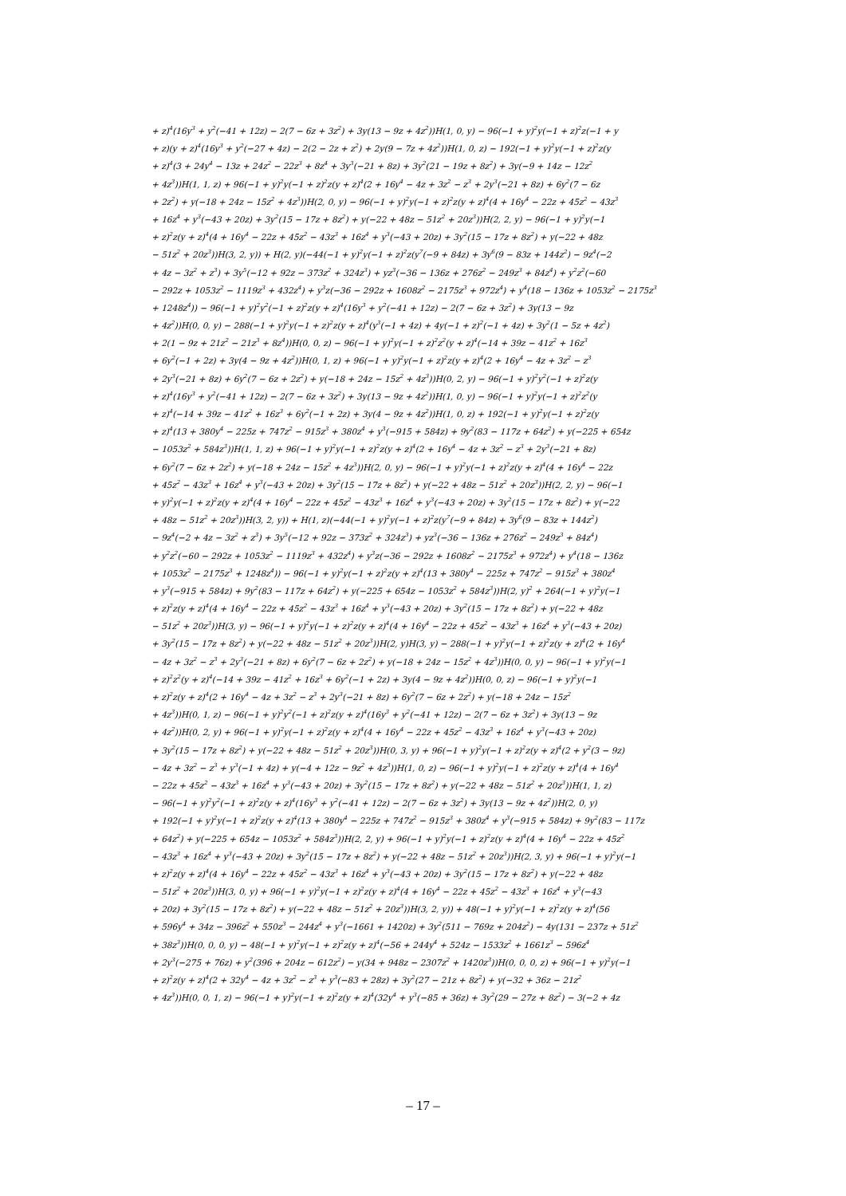+ z)<sup>4</sup>(16y<sup>3</sup> + y<sup>2</sup>(−41 + 12z) − 2(7 − 6z + 3z<sup>2</sup>) + 3y(13 − 9z + 4z<sup>2</sup>))H(1, 0, y) − 96(−1 + y)<sup>2</sup>y(−1 + z)<sup>2</sup>z(−1 + y
+ z)(y + z)<sup>4</sup>(16y<sup>3</sup> + y<sup>2</sup>(−27 + 4z) − 2(2 − 2z + z<sup>2</sup>) + 2y(9 − 7z + 4z<sup>2</sup>))H(1, 0, z) − 192(−1 + y)<sup>2</sup>y(−1 + z)<sup>2</sup>z(y
+ z)<sup>4</sup>(3 + 24y<sup>4</sup> − 13z + 24z<sup>2</sup> − 22z<sup>3</sup> + 8z<sup>4</sup> + 3y<sup>3</sup>(−21 + 8z) + 3y<sup>2</sup>(21 − 19z + 8z<sup>2</sup>) + 3y(−9 + 14z − 12z<sup>2</sup>
+ 4z<sup>3</sup>))H(1, 1, z) + 96(−1 + y)<sup>2</sup>y(−1 + z)<sup>2</sup>z(y + z)<sup>4</sup>(2 + 16y<sup>4</sup> − 4z + 3z<sup>2</sup> − z<sup>3</sup> + 2y<sup>3</sup>(−21 + 8z) + 6y<sup>2</sup>(7 − 6z
+ 2z<sup>2</sup>) + y(−18 + 24z − 15z<sup>2</sup> + 4z<sup>3</sup>))H(2, 0, y) − 96(−1 + y)<sup>2</sup>y(−1 + z)<sup>2</sup>z(y + z)<sup>4</sup>(4 + 16y<sup>4</sup> − 22z + 45z<sup>2</sup> − 43z<sup>3</sup>
+ 16z<sup>4</sup> + y<sup>3</sup>(−43 + 20z) + 3y<sup>2</sup>(15 − 17z + 8z<sup>2</sup>) + y(−22 + 48z − 51z<sup>2</sup> + 20z<sup>3</sup>))H(2, 2, y) − 96(−1 + y)<sup>2</sup>y(−1
+ z)<sup>2</sup>z(y + z)<sup>4</sup>(4 + 16y<sup>4</sup> − 22z + 45z<sup>2</sup> − 43z<sup>3</sup> + 16z<sup>4</sup> + y<sup>3</sup>(−43 + 20z) + 3y<sup>2</sup>(15 − 17z + 8z<sup>2</sup>) + y(−22 + 48z
− 51z<sup>2</sup> + 20z<sup>3</sup>))H(3, 2, y)) + H(2, y)(−44(−1 + y)<sup>2</sup>y(−1 + z)<sup>2</sup>z(y<sup>7</sup>(−9 + 84z) + 3y<sup>6</sup>(9 − 83z + 144z<sup>2</sup>) − 9z<sup>4</sup>(−2
+ 4z − 3z<sup>2</sup> + z<sup>3</sup>) + 3y<sup>5</sup>(−12 + 92z − 373z<sup>2</sup> + 324z<sup>3</sup>) + yz<sup>3</sup>(−36 − 136z + 276z<sup>2</sup> − 249z<sup>3</sup> + 84z<sup>4</sup>) + y<sup>2</sup>z<sup>2</sup>(−60
− 292z + 1053z<sup>2</sup> − 1119z<sup>3</sup> + 432z<sup>4</sup>) + y<sup>3</sup>z(−36 − 292z + 1608z<sup>2</sup> − 2175z<sup>3</sup> + 972z<sup>4</sup>) + y<sup>4</sup>(18 − 136z + 1053z<sup>2</sup> − 2175z<sup>3</sup>
+ 1248z<sup>4</sup>)) − 96(−1 + y)<sup>2</sup>y<sup>2</sup>(−1 + z)<sup>2</sup>z(y + z)<sup>4</sup>(16y<sup>3</sup> + y<sup>2</sup>(−41 + 12z) − 2(7 − 6z + 3z<sup>2</sup>) + 3y(13 − 9z
+ 4z<sup>2</sup>))H(0, 0, y) − 288(−1 + y)<sup>2</sup>y(−1 + z)<sup>2</sup>z(y + z)<sup>4</sup>(y<sup>3</sup>(−1 + 4z) + 4y(−1 + z)<sup>2</sup>(−1 + 4z) + 3y<sup>2</sup>(1 − 5z + 4z<sup>2</sup>)
+ 2(1 − 9z + 21z<sup>2</sup> − 21z<sup>3</sup> + 8z<sup>4</sup>))H(0, 0, z) − 96(−1 + y)<sup>2</sup>y(−1 + z)<sup>2</sup>z<sup>2</sup>(y + z)<sup>4</sup>(−14 + 39z − 41z<sup>2</sup> + 16z<sup>3</sup>
+ 6y<sup>2</sup>(−1 + 2z) + 3y(4 − 9z + 4z<sup>2</sup>))H(0, 1, z) + 96(−1 + y)<sup>2</sup>y(−1 + z)<sup>2</sup>z(y + z)<sup>4</sup>(2 + 16y<sup>4</sup> − 4z + 3z<sup>2</sup> − z<sup>3</sup>
+ 2y<sup>3</sup>(−21 + 8z) + 6y<sup>2</sup>(7 − 6z + 2z<sup>2</sup>) + y(−18 + 24z − 15z<sup>2</sup> + 4z<sup>3</sup>))H(0, 2, y) − 96(−1 + y)<sup>2</sup>y<sup>2</sup>(−1 + z)<sup>2</sup>z(y
+ z)<sup>4</sup>(16y<sup>3</sup> + y<sup>2</sup>(−41 + 12z) − 2(7 − 6z + 3z<sup>2</sup>) + 3y(13 − 9z + 4z<sup>2</sup>))H(1, 0, y) − 96(−1 + y)<sup>2</sup>y(−1 + z)<sup>2</sup>z<sup>2</sup>(y
+ z)<sup>4</sup>(−14 + 39z − 41z<sup>2</sup> + 16z<sup>3</sup> + 6y<sup>2</sup>(−1 + 2z) + 3y(4 − 9z + 4z<sup>2</sup>))H(1, 0, z) + 192(−1 + y)<sup>2</sup>y(−1 + z)<sup>2</sup>z(y
+ z)<sup>4</sup>(13 + 380y<sup>4</sup> − 225z + 747z<sup>2</sup> − 915z<sup>3</sup> + 380z<sup>4</sup> + y<sup>3</sup>(−915 + 584z) + 9y<sup>2</sup>(83 − 117z + 64z<sup>2</sup>) + y(−225 + 654z
− 1053z<sup>2</sup> + 584z<sup>3</sup>))H(1, 1, z) + 96(−1 + y)<sup>2</sup>y(−1 + z)<sup>2</sup>z(y + z)<sup>4</sup>(2 + 16y<sup>4</sup> − 4z + 3z<sup>2</sup> − z<sup>3</sup> + 2y<sup>3</sup>(−21 + 8z)
+ 6y<sup>2</sup>(7 − 6z + 2z<sup>2</sup>) + y(−18 + 24z − 15z<sup>2</sup> + 4z<sup>3</sup>))H(2, 0, y) − 96(−1 + y)<sup>2</sup>y(−1 + z)<sup>2</sup>z(y + z)<sup>4</sup>(4 + 16y<sup>4</sup> − 22z
+ 45z<sup>2</sup> − 43z<sup>3</sup> + 16z<sup>4</sup> + y<sup>3</sup>(−43 + 20z) + 3y<sup>2</sup>(15 − 17z + 8z<sup>2</sup>) + y(−22 + 48z − 51z<sup>2</sup> + 20z<sup>3</sup>))H(2, 2, y) − 96(−1
+ y)<sup>2</sup>y(−1 + z)<sup>2</sup>z(y + z)<sup>4</sup>(4 + 16y<sup>4</sup> − 22z + 45z<sup>2</sup> − 43z<sup>3</sup> + 16z<sup>4</sup> + y<sup>3</sup>(−43 + 20z) + 3y<sup>2</sup>(15 − 17z + 8z<sup>2</sup>) + y(−22
+ 48z − 51z<sup>2</sup> + 20z<sup>3</sup>))H(3, 2, y)) + H(1, z)(−44(−1 + y)<sup>2</sup>y(−1 + z)<sup>2</sup>z(y<sup>7</sup>(−9 + 84z) + 3y<sup>6</sup>(9 − 83z + 144z<sup>2</sup>)
− 9z<sup>4</sup>(−2 + 4z − 3z<sup>2</sup> + z<sup>3</sup>) + 3y<sup>5</sup>(−12 + 92z − 373z<sup>2</sup> + 324z<sup>3</sup>) + yz<sup>3</sup>(−36 − 136z + 276z<sup>2</sup> − 249z<sup>3</sup> + 84z<sup>4</sup>)
+ y<sup>2</sup>z<sup>2</sup>(−60 − 292z + 1053z<sup>2</sup> − 1119z<sup>3</sup> + 432z<sup>4</sup>) + y<sup>3</sup>z(−36 − 292z + 1608z<sup>2</sup> − 2175z<sup>3</sup> + 972z<sup>4</sup>) + y<sup>4</sup>(18 − 136z
+ 1053z<sup>2</sup> − 2175z<sup>3</sup> + 1248z<sup>4</sup>)) − 96(−1 + y)<sup>2</sup>y(−1 + z)<sup>2</sup>z(y + z)<sup>4</sup>(13 + 380y<sup>4</sup> − 225z + 747z<sup>2</sup> − 915z<sup>3</sup> + 380z<sup>4</sup>
+ y<sup>3</sup>(−915 + 584z) + 9y<sup>2</sup>(83 − 117z + 64z<sup>2</sup>) + y(−225 + 654z − 1053z<sup>2</sup> + 584z<sup>3</sup>))H(2, y)<sup>2</sup> + 264(−1 + y)<sup>2</sup>y(−1
+ z)<sup>2</sup>z(y + z)<sup>4</sup>(4 + 16y<sup>4</sup> − 22z + 45z<sup>2</sup> − 43z<sup>3</sup> + 16z<sup>4</sup> + y<sup>3</sup>(−43 + 20z) + 3y<sup>2</sup>(15 − 17z + 8z<sup>2</sup>) + y(−22 + 48z
− 51z<sup>2</sup> + 20z<sup>3</sup>))H(3, y) − 96(−1 + y)<sup>2</sup>y(−1 + z)<sup>2</sup>z(y + z)<sup>4</sup>(4 + 16y<sup>4</sup> − 22z + 45z<sup>2</sup> − 43z<sup>3</sup> + 16z<sup>4</sup> + y<sup>3</sup>(−43 + 20z)
+ 3y<sup>2</sup>(15 − 17z + 8z<sup>2</sup>) + y(−22 + 48z − 51z<sup>2</sup> + 20z<sup>3</sup>))H(2, y)H(3, y) − 288(−1 + y)<sup>2</sup>y(−1 + z)<sup>2</sup>z(y + z)<sup>4</sup>(2 + 16y<sup>4</sup>
− 4z + 3z<sup>2</sup> − z<sup>3</sup> + 2y<sup>3</sup>(−21 + 8z) + 6y<sup>2</sup>(7 − 6z + 2z<sup>2</sup>) + y(−18 + 24z − 15z<sup>2</sup> + 4z<sup>3</sup>))H(0, 0, y) − 96(−1 + y)<sup>2</sup>y(−1
+ z)<sup>2</sup>z<sup>2</sup>(y + z)<sup>4</sup>(−14 + 39z − 41z<sup>2</sup> + 16z<sup>3</sup> + 6y<sup>2</sup>(−1 + 2z) + 3y(4 − 9z + 4z<sup>2</sup>))H(0, 0, z) − 96(−1 + y)<sup>2</sup>y(−1
+ z)<sup>2</sup>z(y + z)<sup>4</sup>(2 + 16y<sup>4</sup> − 4z + 3z<sup>2</sup> − z<sup>3</sup> + 2y<sup>3</sup>(−21 + 8z) + 6y<sup>2</sup>(7 − 6z + 2z<sup>2</sup>) + y(−18 + 24z − 15z<sup>2</sup>
+ 4z<sup>3</sup>))H(0, 1, z) − 96(−1 + y)<sup>2</sup>y<sup>2</sup>(−1 + z)<sup>2</sup>z(y + z)<sup>4</sup>(16y<sup>3</sup> + y<sup>2</sup>(−41 + 12z) − 2(7 − 6z + 3z<sup>2</sup>) + 3y(13 − 9z
+ 4z<sup>2</sup>))H(0, 2, y) + 96(−1 + y)<sup>2</sup>y(−1 + z)<sup>2</sup>z(y + z)<sup>4</sup>(4 + 16y<sup>4</sup> − 22z + 45z<sup>2</sup> − 43z<sup>3</sup> + 16z<sup>4</sup> + y<sup>3</sup>(−43 + 20z)
+ 3y<sup>2</sup>(15 − 17z + 8z<sup>2</sup>) + y(−22 + 48z − 51z<sup>2</sup> + 20z<sup>3</sup>))H(0, 3, y) + 96(−1 + y)<sup>2</sup>y(−1 + z)<sup>2</sup>z(y + z)<sup>4</sup>(2 + y<sup>2</sup>(3 − 9z)
− 4z + 3z<sup>2</sup> − z<sup>3</sup> + y<sup>3</sup>(−1 + 4z) + y(−4 + 12z − 9z<sup>2</sup> + 4z<sup>3</sup>))H(1, 0, z) − 96(−1 + y)<sup>2</sup>y(−1 + z)<sup>2</sup>z(y + z)<sup>4</sup>(4 + 16y<sup>4</sup>
− 22z + 45z<sup>2</sup> − 43z<sup>3</sup> + 16z<sup>4</sup> + y<sup>3</sup>(−43 + 20z) + 3y<sup>2</sup>(15 − 17z + 8z<sup>2</sup>) + y(−22 + 48z − 51z<sup>2</sup> + 20z<sup>3</sup>))H(1, 1, z)
− 96(−1 + y)<sup>2</sup>y<sup>2</sup>(−1 + z)<sup>2</sup>z(y + z)<sup>4</sup>(16y<sup>3</sup> + y<sup>2</sup>(−41 + 12z) − 2(7 − 6z + 3z<sup>2</sup>) + 3y(13 − 9z + 4z<sup>2</sup>))H(2, 0, y)
+ 192(−1 + y)<sup>2</sup>y(−1 + z)<sup>2</sup>z(y + z)<sup>4</sup>(13 + 380y<sup>4</sup> − 225z + 747z<sup>2</sup> − 915z<sup>3</sup> + 380z<sup>4</sup> + y<sup>3</sup>(−915 + 584z) + 9y<sup>2</sup>(83 − 117z
+ 64z<sup>2</sup>) + y(−225 + 654z − 1053z<sup>2</sup> + 584z<sup>3</sup>))H(2, 2, y) + 96(−1 + y)<sup>2</sup>y(−1 + z)<sup>2</sup>z(y + z)<sup>4</sup>(4 + 16y<sup>4</sup> − 22z + 45z<sup>2</sup>
− 43z<sup>3</sup> + 16z<sup>4</sup> + y<sup>3</sup>(−43 + 20z) + 3y<sup>2</sup>(15 − 17z + 8z<sup>2</sup>) + y(−22 + 48z − 51z<sup>2</sup> + 20z<sup>3</sup>))H(2, 3, y) + 96(−1 + y)<sup>2</sup>y(−1
+ z)<sup>2</sup>z(y + z)<sup>4</sup>(4 + 16y<sup>4</sup> − 22z + 45z<sup>2</sup> − 43z<sup>3</sup> + 16z<sup>4</sup> + y<sup>3</sup>(−43 + 20z) + 3y<sup>2</sup>(15 − 17z + 8z<sup>2</sup>) + y(−22 + 48z
− 51z<sup>2</sup> + 20z<sup>3</sup>))H(3, 0, y) + 96(−1 + y)<sup>2</sup>y(−1 + z)<sup>2</sup>z(y + z)<sup>4</sup>(4 + 16y<sup>4</sup> − 22z + 45z<sup>2</sup> − 43z<sup>3</sup> + 16z<sup>4</sup> + y<sup>3</sup>(−43
+ 20z) + 3y<sup>2</sup>(15 − 17z + 8z<sup>2</sup>) + y(−22 + 48z − 51z<sup>2</sup> + 20z<sup>3</sup>))H(3, 2, y)) + 48(−1 + y)<sup>2</sup>y(−1 + z)<sup>2</sup>z(y + z)<sup>4</sup>(56
+ 596y<sup>4</sup> + 34z − 396z<sup>2</sup> + 550z<sup>3</sup> − 244z<sup>4</sup> + y<sup>3</sup>(−1661 + 1420z) + 3y<sup>2</sup>(511 − 769z + 204z<sup>2</sup>) − 4y(131 − 237z + 51z<sup>2</sup>
+ 38z<sup>3</sup>))H(0, 0, 0, y) − 48(−1 + y)<sup>2</sup>y(−1 + z)<sup>2</sup>z(y + z)<sup>4</sup>(−56 + 244y<sup>4</sup> + 524z − 1533z<sup>2</sup> + 1661z<sup>3</sup> − 596z<sup>4</sup>
+ 2y<sup>3</sup>(−275 + 76z) + y<sup>2</sup>(396 + 204z − 612z<sup>2</sup>) − y(34 + 948z − 2307z<sup>2</sup> + 1420z<sup>3</sup>))H(0, 0, 0, z) + 96(−1 + y)<sup>2</sup>y(−1
+ z)<sup>2</sup>z(y + z)<sup>4</sup>(2 + 32y<sup>4</sup> − 4z + 3z<sup>2</sup> − z<sup>3</sup> + y<sup>3</sup>(−83 + 28z) + 3y<sup>2</sup>(27 − 21z + 8z<sup>2</sup>) + y(−32 + 36z − 21z<sup>2</sup>
+ 4z<sup>3</sup>))H(0, 0, 1, z) − 96(−1 + y)<sup>2</sup>y(−1 + z)<sup>2</sup>z(y + z)<sup>4</sup>(32y<sup>4</sup> + y<sup>3</sup>(−85 + 36z) + 3y<sup>2</sup>(29 − 27z + 8z<sup>2</sup>) − 3(−2 + 4z
– 17 –